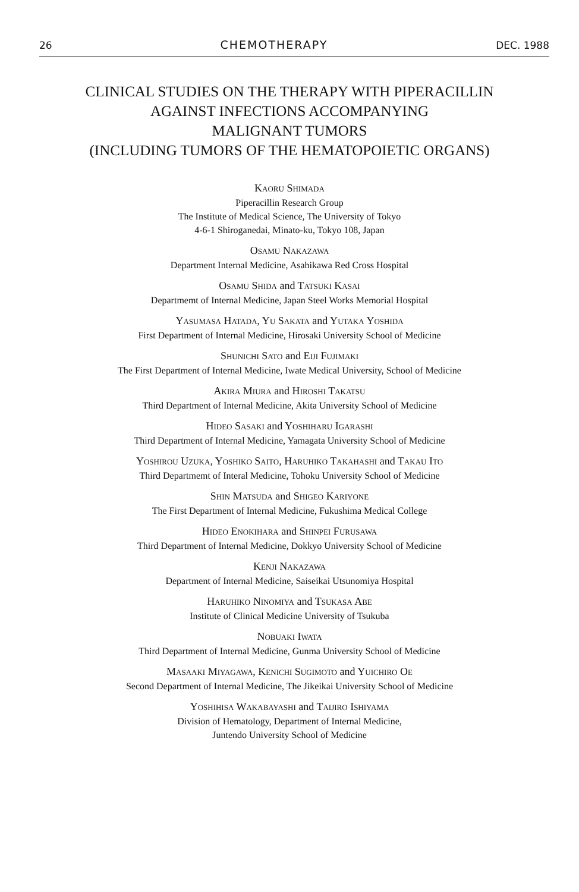26 CHEMOTHERAPY DEC. 1988
CLINICAL STUDIES ON THE THERAPY WITH PIPERACILLIN
AGAINST INFECTIONS ACCOMPANYING
MALIGNANT TUMORS
(INCLUDING TUMORS OF THE HEMATOPOIETIC ORGANS)
KAORU SHIMADA
Piperacillin Research Group
The Institute of Medical Science, The University of Tokyo
4-6-1 Shiroganedai, Minato-ku, Tokyo 108, Japan
OSAMU NAKAZAWA
Department Internal Medicine, Asahikawa Red Cross Hospital
OSAMU SHIDA and TATSUKI KASAI
Departmemt of Internal Medicine, Japan Steel Works Memorial Hospital
YASUMASA HATADA, YU SAKATA and YUTAKA YOSHIDA
First Department of Internal Medicine, Hirosaki University School of Medicine
SHUNICHI SATO and EIJI FUJIMAKI
The First Department of Internal Medicine, Iwate Medical University, School of Medicine
AKIRA MIURA and HIROSHI TAKATSU
Third Department of Internal Medicine, Akita University School of Medicine
HIDEO SASAKI and YOSHIHARU IGARASHI
Third Department of Internal Medicine, Yamagata University School of Medicine
YOSHIROU UZUKA, YOSHIKO SAITO, HARUHIKO TAKAHASHI and TAKAU ITO
Third Departmemt of Interal Medicine, Tohoku University School of Medicine
SHIN MATSUDA and SHIGEO KARIYONE
The First Department of Internal Medicine, Fukushima Medical College
HIDEO ENOKIHARA and SHINPEI FURUSAWA
Third Department of Internal Medicine, Dokkyo University School of Medicine
KENJI NAKAZAWA
Department of Internal Medicine, Saiseikai Utsunomiya Hospital
HARUHIKO NINOMIYA and TSUKASA ABE
Institute of Clinical Medicine University of Tsukuba
NOBUAKI IWATA
Third Department of Internal Medicine, Gunma University School of Medicine
MASAAKI MIYAGAWA, KENICHI SUGIMOTO and YUICHIRO OE
Second Department of Internal Medicine, The Jikeikai University School of Medicine
YOSHIHISA WAKABAYASHI and TAIJIRO ISHIYAMA
Division of Hematology, Department of Internal Medicine,
Juntendo University School of Medicine